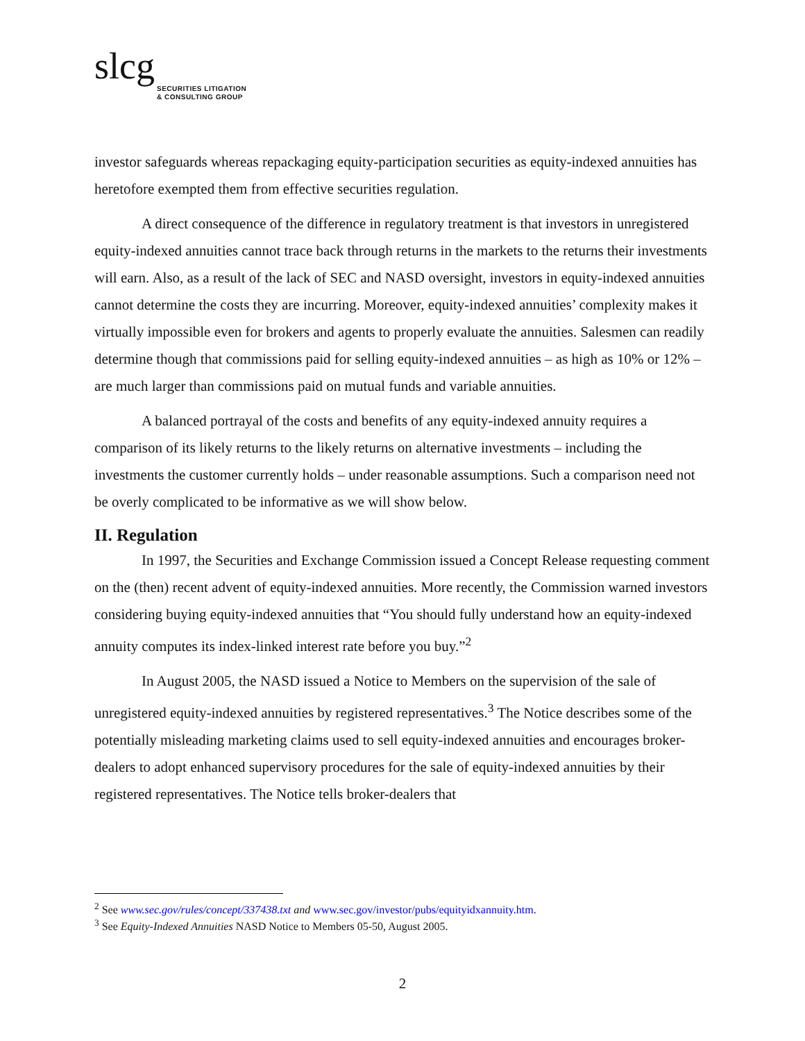slcg
SECURITIES LITIGATION
& CONSULTING GROUP
investor safeguards whereas repackaging equity-participation securities as equity-indexed annuities has heretofore exempted them from effective securities regulation.
A direct consequence of the difference in regulatory treatment is that investors in unregistered equity-indexed annuities cannot trace back through returns in the markets to the returns their investments will earn. Also, as a result of the lack of SEC and NASD oversight, investors in equity-indexed annuities cannot determine the costs they are incurring. Moreover, equity-indexed annuities’ complexity makes it virtually impossible even for brokers and agents to properly evaluate the annuities. Salesmen can readily determine though that commissions paid for selling equity-indexed annuities – as high as 10% or 12% – are much larger than commissions paid on mutual funds and variable annuities.
A balanced portrayal of the costs and benefits of any equity-indexed annuity requires a comparison of its likely returns to the likely returns on alternative investments – including the investments the customer currently holds – under reasonable assumptions. Such a comparison need not be overly complicated to be informative as we will show below.
II. Regulation
In 1997, the Securities and Exchange Commission issued a Concept Release requesting comment on the (then) recent advent of equity-indexed annuities. More recently, the Commission warned investors considering buying equity-indexed annuities that “You should fully understand how an equity-indexed annuity computes its index-linked interest rate before you buy.”<sup>2</sup>
In August 2005, the NASD issued a Notice to Members on the supervision of the sale of unregistered equity-indexed annuities by registered representatives.<sup>3</sup> The Notice describes some of the potentially misleading marketing claims used to sell equity-indexed annuities and encourages broker-dealers to adopt enhanced supervisory procedures for the sale of equity-indexed annuities by their registered representatives. The Notice tells broker-dealers that
<sup>2</sup> See www.sec.gov/rules/concept/337438.txt and www.sec.gov/investor/pubs/equityidxannuity.htm.
<sup>3</sup> See Equity-Indexed Annuities NASD Notice to Members 05-50, August 2005.
2